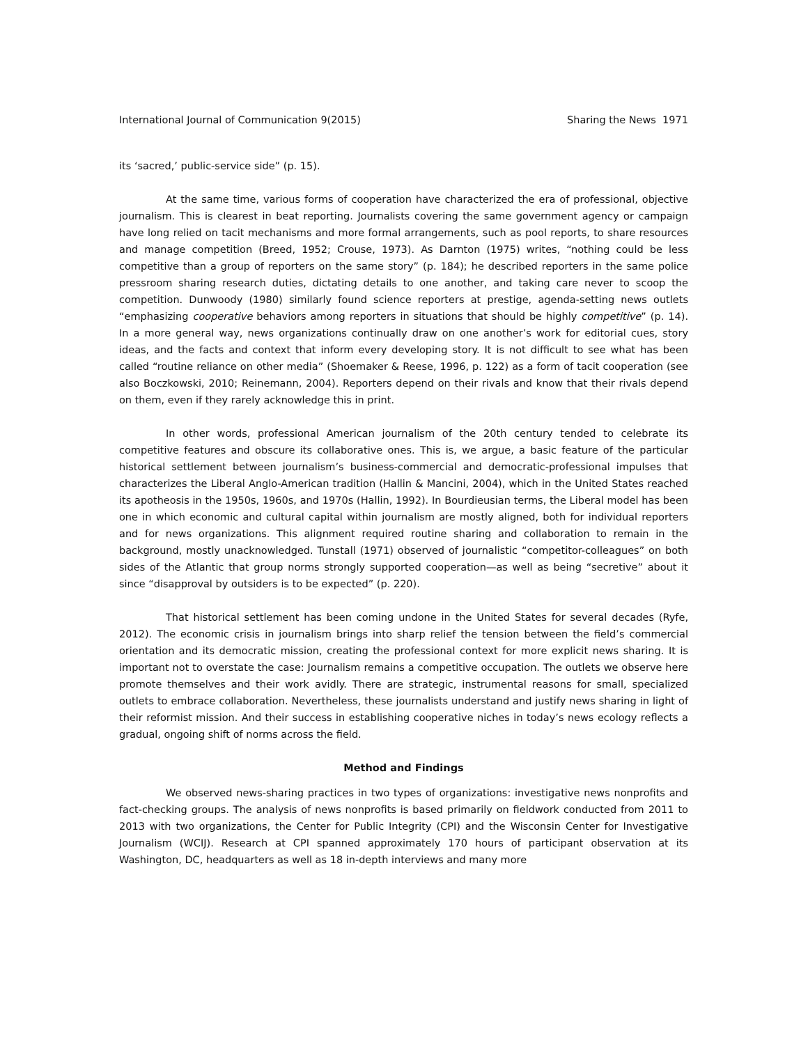International Journal of Communication 9(2015) Sharing the News 1971
its ‘sacred,’ public-service side” (p. 15).
At the same time, various forms of cooperation have characterized the era of professional, objective journalism. This is clearest in beat reporting. Journalists covering the same government agency or campaign have long relied on tacit mechanisms and more formal arrangements, such as pool reports, to share resources and manage competition (Breed, 1952; Crouse, 1973). As Darnton (1975) writes, “nothing could be less competitive than a group of reporters on the same story” (p. 184); he described reporters in the same police pressroom sharing research duties, dictating details to one another, and taking care never to scoop the competition. Dunwoody (1980) similarly found science reporters at prestige, agenda-setting news outlets “emphasizing cooperative behaviors among reporters in situations that should be highly competitive” (p. 14). In a more general way, news organizations continually draw on one another’s work for editorial cues, story ideas, and the facts and context that inform every developing story. It is not difficult to see what has been called “routine reliance on other media” (Shoemaker & Reese, 1996, p. 122) as a form of tacit cooperation (see also Boczkowski, 2010; Reinemann, 2004). Reporters depend on their rivals and know that their rivals depend on them, even if they rarely acknowledge this in print.
In other words, professional American journalism of the 20th century tended to celebrate its competitive features and obscure its collaborative ones. This is, we argue, a basic feature of the particular historical settlement between journalism’s business-commercial and democratic-professional impulses that characterizes the Liberal Anglo-American tradition (Hallin & Mancini, 2004), which in the United States reached its apotheosis in the 1950s, 1960s, and 1970s (Hallin, 1992). In Bourdieusian terms, the Liberal model has been one in which economic and cultural capital within journalism are mostly aligned, both for individual reporters and for news organizations. This alignment required routine sharing and collaboration to remain in the background, mostly unacknowledged. Tunstall (1971) observed of journalistic “competitor-colleagues” on both sides of the Atlantic that group norms strongly supported cooperation—as well as being “secretive” about it since “disapproval by outsiders is to be expected” (p. 220).
That historical settlement has been coming undone in the United States for several decades (Ryfe, 2012). The economic crisis in journalism brings into sharp relief the tension between the field’s commercial orientation and its democratic mission, creating the professional context for more explicit news sharing. It is important not to overstate the case: Journalism remains a competitive occupation. The outlets we observe here promote themselves and their work avidly. There are strategic, instrumental reasons for small, specialized outlets to embrace collaboration. Nevertheless, these journalists understand and justify news sharing in light of their reformist mission. And their success in establishing cooperative niches in today’s news ecology reflects a gradual, ongoing shift of norms across the field.
Method and Findings
We observed news-sharing practices in two types of organizations: investigative news nonprofits and fact-checking groups. The analysis of news nonprofits is based primarily on fieldwork conducted from 2011 to 2013 with two organizations, the Center for Public Integrity (CPI) and the Wisconsin Center for Investigative Journalism (WCIJ). Research at CPI spanned approximately 170 hours of participant observation at its Washington, DC, headquarters as well as 18 in-depth interviews and many more